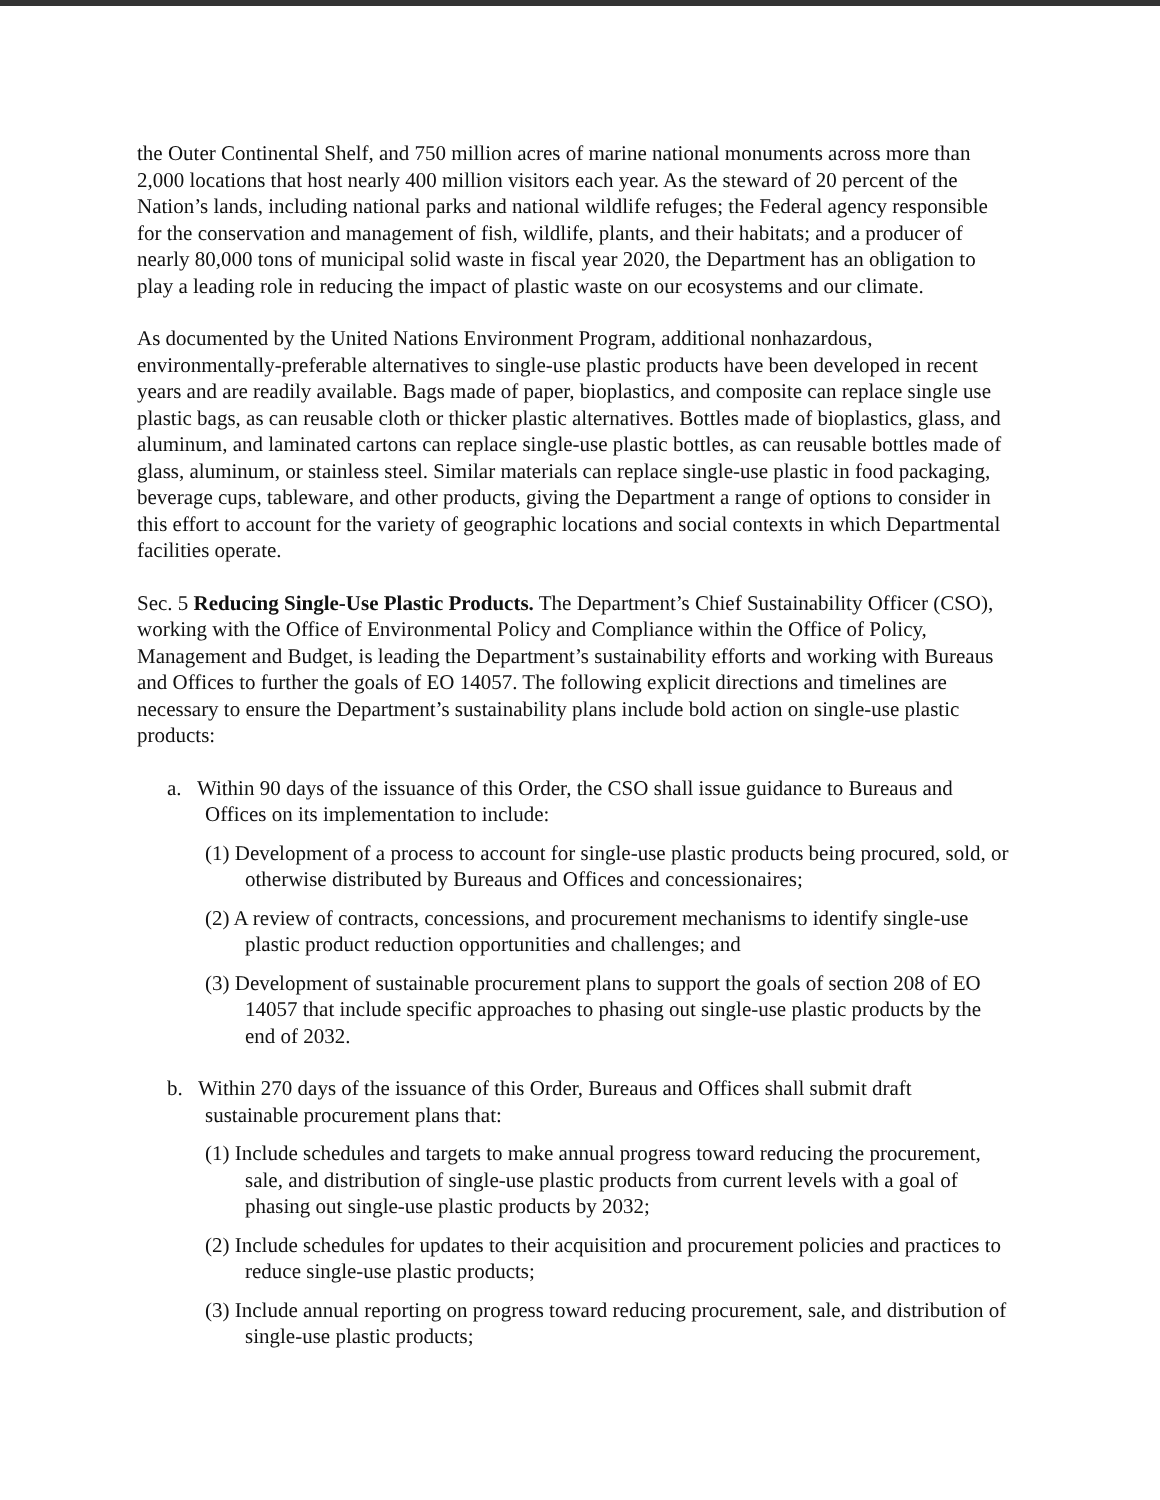the Outer Continental Shelf, and 750 million acres of marine national monuments across more than 2,000 locations that host nearly 400 million visitors each year. As the steward of 20 percent of the Nation’s lands, including national parks and national wildlife refuges; the Federal agency responsible for the conservation and management of fish, wildlife, plants, and their habitats; and a producer of nearly 80,000 tons of municipal solid waste in fiscal year 2020, the Department has an obligation to play a leading role in reducing the impact of plastic waste on our ecosystems and our climate.
As documented by the United Nations Environment Program, additional nonhazardous, environmentally-preferable alternatives to single-use plastic products have been developed in recent years and are readily available. Bags made of paper, bioplastics, and composite can replace single use plastic bags, as can reusable cloth or thicker plastic alternatives. Bottles made of bioplastics, glass, and aluminum, and laminated cartons can replace single-use plastic bottles, as can reusable bottles made of glass, aluminum, or stainless steel. Similar materials can replace single-use plastic in food packaging, beverage cups, tableware, and other products, giving the Department a range of options to consider in this effort to account for the variety of geographic locations and social contexts in which Departmental facilities operate.
Sec. 5 Reducing Single-Use Plastic Products. The Department’s Chief Sustainability Officer (CSO), working with the Office of Environmental Policy and Compliance within the Office of Policy, Management and Budget, is leading the Department’s sustainability efforts and working with Bureaus and Offices to further the goals of EO 14057. The following explicit directions and timelines are necessary to ensure the Department’s sustainability plans include bold action on single-use plastic products:
a. Within 90 days of the issuance of this Order, the CSO shall issue guidance to Bureaus and Offices on its implementation to include:
(1) Development of a process to account for single-use plastic products being procured, sold, or otherwise distributed by Bureaus and Offices and concessionaires;
(2) A review of contracts, concessions, and procurement mechanisms to identify single-use plastic product reduction opportunities and challenges; and
(3) Development of sustainable procurement plans to support the goals of section 208 of EO 14057 that include specific approaches to phasing out single-use plastic products by the end of 2032.
b. Within 270 days of the issuance of this Order, Bureaus and Offices shall submit draft sustainable procurement plans that:
(1) Include schedules and targets to make annual progress toward reducing the procurement, sale, and distribution of single-use plastic products from current levels with a goal of phasing out single-use plastic products by 2032;
(2) Include schedules for updates to their acquisition and procurement policies and practices to reduce single-use plastic products;
(3) Include annual reporting on progress toward reducing procurement, sale, and distribution of single-use plastic products;